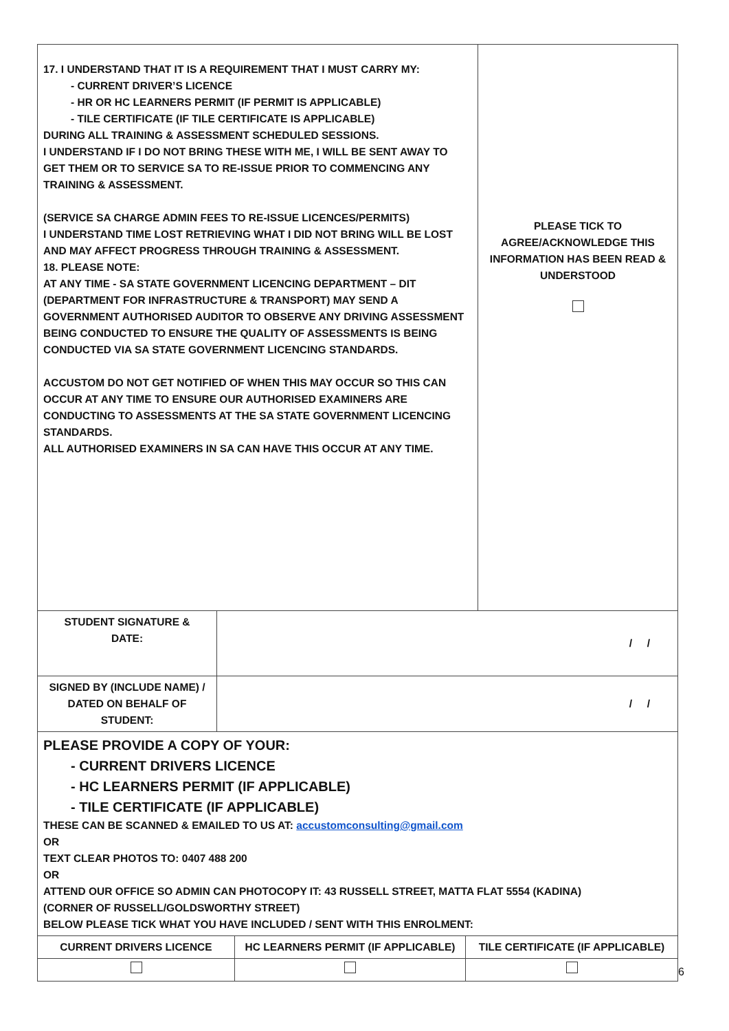| 17. I UNDERSTAND THAT IT IS A REQUIREMENT THAT I MUST CARRY MY: - CURRENT DRIVER’S LICENCE - HR OR HC LEARNERS PERMIT (IF PERMIT IS APPLICABLE) - TILE CERTIFICATE (IF TILE CERTIFICATE IS APPLICABLE) DURING ALL TRAINING & ASSESSMENT SCHEDULED SESSIONS. I UNDERSTAND IF I DO NOT BRING THESE WITH ME, I WILL BE SENT AWAY TO GET THEM OR TO SERVICE SA TO RE-ISSUE PRIOR TO COMMENCING ANY TRAINING & ASSESSMENT. (SERVICE SA CHARGE ADMIN FEES TO RE-ISSUE LICENCES/PERMITS) I UNDERSTAND TIME LOST RETRIEVING WHAT I DID NOT BRING WILL BE LOST AND MAY AFFECT PROGRESS THROUGH TRAINING & ASSESSMENT. 18. PLEASE NOTE: AT ANY TIME - SA STATE GOVERNMENT LICENCING DEPARTMENT – DIT (DEPARTMENT FOR INFRASTRUCTURE & TRANSPORT) MAY SEND A GOVERNMENT AUTHORISED AUDITOR TO OBSERVE ANY DRIVING ASSESSMENT BEING CONDUCTED TO ENSURE THE QUALITY OF ASSESSMENTS IS BEING CONDUCTED VIA SA STATE GOVERNMENT LICENCING STANDARDS. ACCUSTOM DO NOT GET NOTIFIED OF WHEN THIS MAY OCCUR SO THIS CAN OCCUR AT ANY TIME TO ENSURE OUR AUTHORISED EXAMINERS ARE CONDUCTING TO ASSESSMENTS AT THE SA STATE GOVERNMENT LICENCING STANDARDS. ALL AUTHORISED EXAMINERS IN SA CAN HAVE THIS OCCUR AT ANY TIME. | PLEASE TICK TO AGREE/ACKNOWLEDGE THIS INFORMATION HAS BEEN READ & UNDERSTOOD |
| STUDENT SIGNATURE & DATE: | / / |
| SIGNED BY (INCLUDE NAME) / DATED ON BEHALF OF STUDENT: | / / |
| PLEASE PROVIDE A COPY OF YOUR: - CURRENT DRIVERS LICENCE - HC LEARNERS PERMIT (IF APPLICABLE) - TILE CERTIFICATE (IF APPLICABLE) THESE CAN BE SCANNED & EMAILED TO US AT: accustomconsulting@gmail.com OR TEXT CLEAR PHOTOS TO: 0407 488 200 OR ATTEND OUR OFFICE SO ADMIN CAN PHOTOCOPY IT: 43 RUSSELL STREET, MATTA FLAT 5554 (KADINA) (CORNER OF RUSSELL/GOLDSWORTHY STREET) BELOW PLEASE TICK WHAT YOU HAVE INCLUDED / SENT WITH THIS ENROLMENT: | |
| CURRENT DRIVERS LICENCE | HC LEARNERS PERMIT (IF APPLICABLE) | TILE CERTIFICATE (IF APPLICABLE) |
6